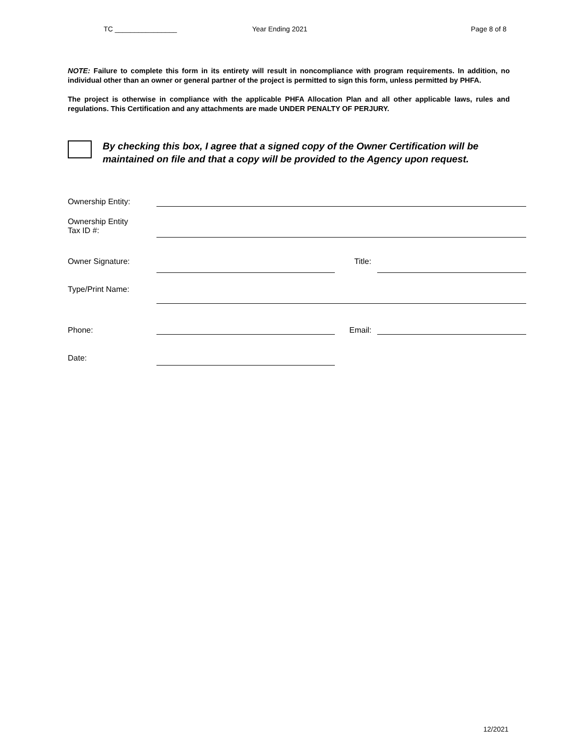TC ________________ Year Ending 2021 Page 8 of 8
NOTE: Failure to complete this form in its entirety will result in noncompliance with program requirements. In addition, no individual other than an owner or general partner of the project is permitted to sign this form, unless permitted by PHFA.
The project is otherwise in compliance with the applicable PHFA Allocation Plan and all other applicable laws, rules and regulations. This Certification and any attachments are made UNDER PENALTY OF PERJURY.
By checking this box, I agree that a signed copy of the Owner Certification will be maintained on file and that a copy will be provided to the Agency upon request.
Ownership Entity:
Ownership Entity
Tax ID #:
Owner Signature: Title:
Type/Print Name:
Phone: Email:
Date:
12/2021